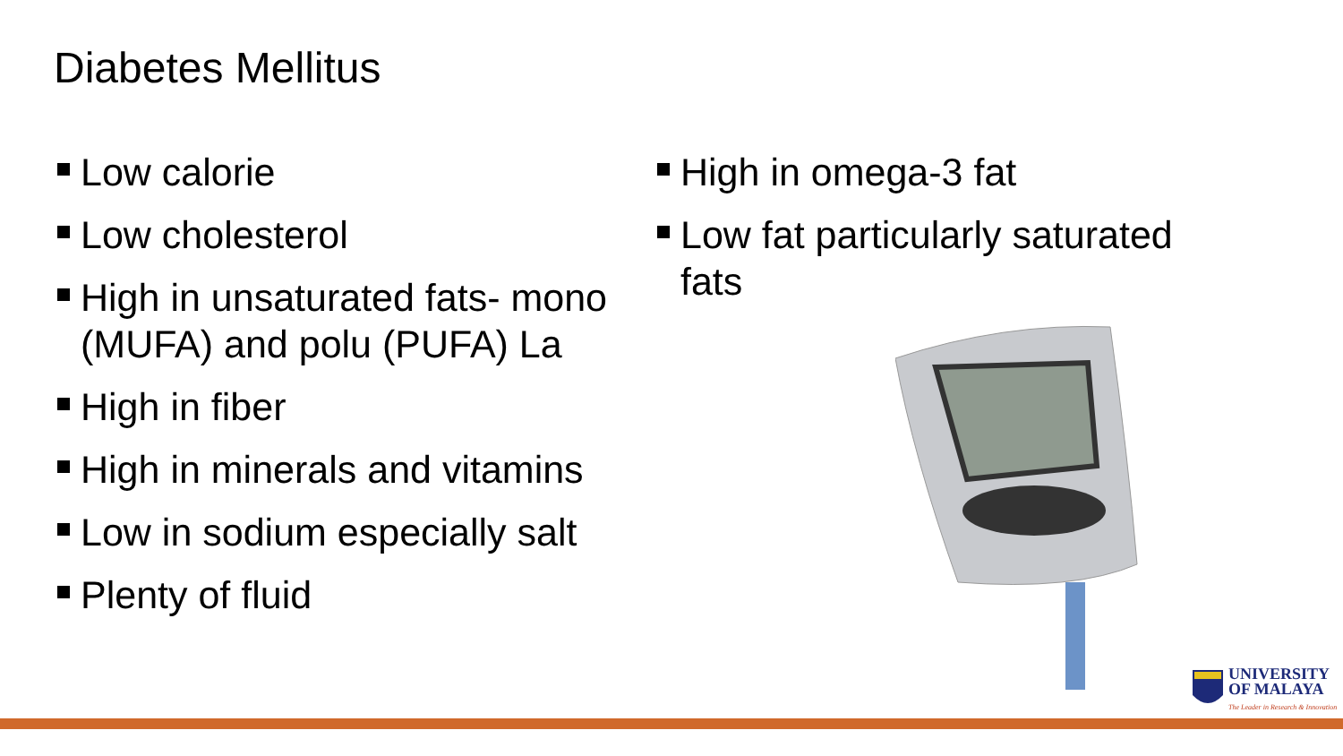Diabetes Mellitus
Low calorie
Low cholesterol
High in unsaturated fats- mono (MUFA) and polu (PUFA) La
High in fiber
High in minerals and vitamins
Low in sodium especially salt
Plenty of fluid
High in omega-3 fat
Low fat particularly saturated fats
UNIVERSITY
OF MALAYA
The Leader in Research & Innovation